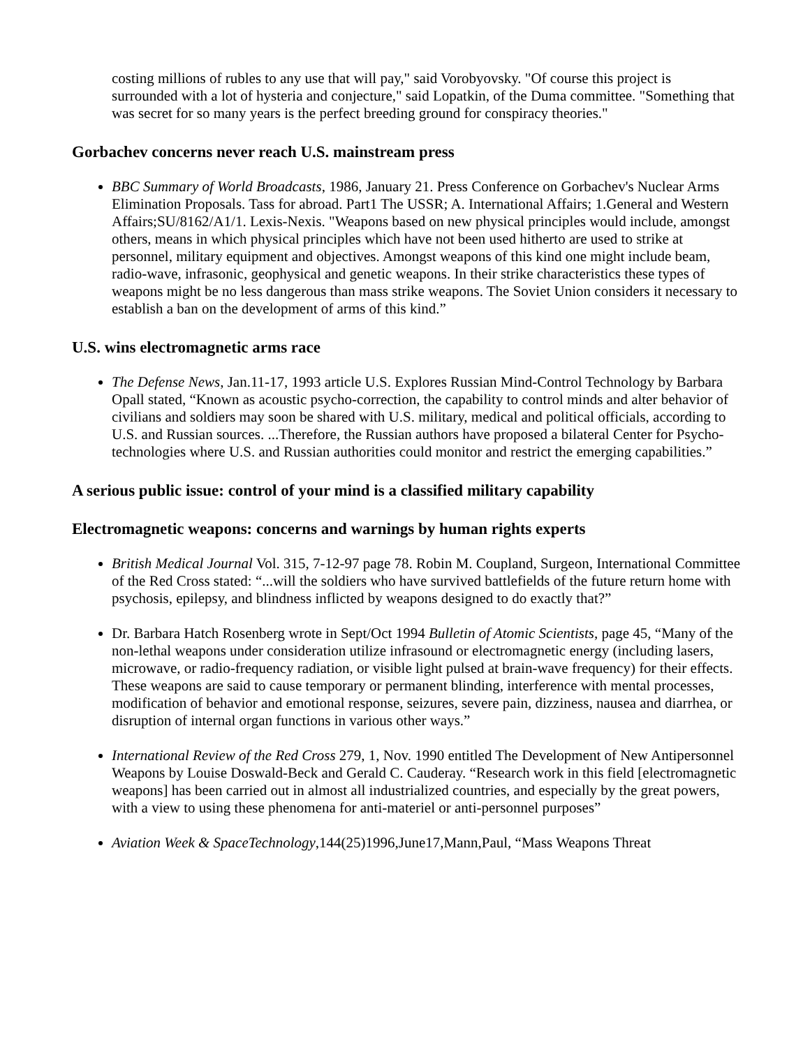costing millions of rubles to any use that will pay," said Vorobyovsky. "Of course this project is surrounded with a lot of hysteria and conjecture," said Lopatkin, of the Duma committee. "Something that was secret for so many years is the perfect breeding ground for conspiracy theories."
Gorbachev concerns never reach U.S. mainstream press
BBC Summary of World Broadcasts, 1986, January 21. Press Conference on Gorbachev's Nuclear Arms Elimination Proposals. Tass for abroad. Part1 The USSR; A. International Affairs; 1.General and Western Affairs;SU/8162/A1/1. Lexis-Nexis. "Weapons based on new physical principles would include, amongst others, means in which physical principles which have not been used hitherto are used to strike at personnel, military equipment and objectives. Amongst weapons of this kind one might include beam, radio-wave, infrasonic, geophysical and genetic weapons. In their strike characteristics these types of weapons might be no less dangerous than mass strike weapons. The Soviet Union considers it necessary to establish a ban on the development of arms of this kind.”
U.S. wins electromagnetic arms race
The Defense News, Jan.11-17, 1993 article U.S. Explores Russian Mind-Control Technology by Barbara Opall stated, “Known as acoustic psycho-correction, the capability to control minds and alter behavior of civilians and soldiers may soon be shared with U.S. military, medical and political officials, according to U.S. and Russian sources. ...Therefore, the Russian authors have proposed a bilateral Center for Psycho-technologies where U.S. and Russian authorities could monitor and restrict the emerging capabilities.”
A serious public issue: control of your mind is a classified military capability
Electromagnetic weapons: concerns and warnings by human rights experts
British Medical Journal Vol. 315, 7-12-97 page 78. Robin M. Coupland, Surgeon, International Committee of the Red Cross stated: “...will the soldiers who have survived battlefields of the future return home with psychosis, epilepsy, and blindness inflicted by weapons designed to do exactly that?”
Dr. Barbara Hatch Rosenberg wrote in Sept/Oct 1994 Bulletin of Atomic Scientists, page 45, “Many of the non-lethal weapons under consideration utilize infrasound or electromagnetic energy (including lasers, microwave, or radio-frequency radiation, or visible light pulsed at brain-wave frequency) for their effects. These weapons are said to cause temporary or permanent blinding, interference with mental processes, modification of behavior and emotional response, seizures, severe pain, dizziness, nausea and diarrhea, or disruption of internal organ functions in various other ways.”
International Review of the Red Cross 279, 1, Nov. 1990 entitled The Development of New Antipersonnel Weapons by Louise Doswald-Beck and Gerald C. Cauderay. “Research work in this field [electromagnetic weapons] has been carried out in almost all industrialized countries, and especially by the great powers, with a view to using these phenomena for anti-materiel or anti-personnel purposes”
Aviation Week & SpaceTechnology,144(25)1996,June17,Mann,Paul, “Mass Weapons Threat